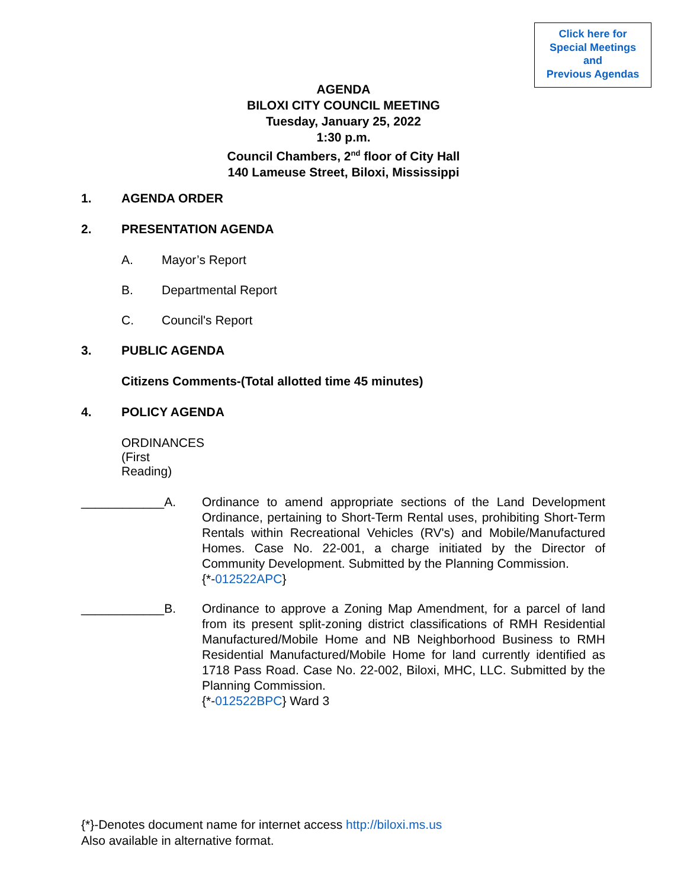Click here for
Special Meetings
and
Previous Agendas
AGENDA
BILOXI CITY COUNCIL MEETING
Tuesday, January 25, 2022
1:30 p.m.
Council Chambers, 2<sup>nd</sup> floor of City Hall
140 Lameuse Street, Biloxi, Mississippi
1. AGENDA ORDER
2. PRESENTATION AGENDA
A. Mayor’s Report
B. Departmental Report
C. Council's Report
3. PUBLIC AGENDA
Citizens Comments-(Total allotted time 45 minutes)
4. POLICY AGENDA
ORDINANCES (First Reading)
____________A. Ordinance to amend appropriate sections of the Land Development Ordinance, pertaining to Short-Term Rental uses, prohibiting Short-Term Rentals within Recreational Vehicles (RV's) and Mobile/Manufactured Homes. Case No. 22-001, a charge initiated by the Director of Community Development. Submitted by the Planning Commission.
{*-012522APC}
____________B. Ordinance to approve a Zoning Map Amendment, for a parcel of land from its present split-zoning district classifications of RMH Residential Manufactured/Mobile Home and NB Neighborhood Business to RMH Residential Manufactured/Mobile Home for land currently identified as 1718 Pass Road. Case No. 22-002, Biloxi, MHC, LLC. Submitted by the Planning Commission.
{*-012522BPC} Ward 3
{*}-Denotes document name for internet access http://biloxi.ms.us
Also available in alternative format.